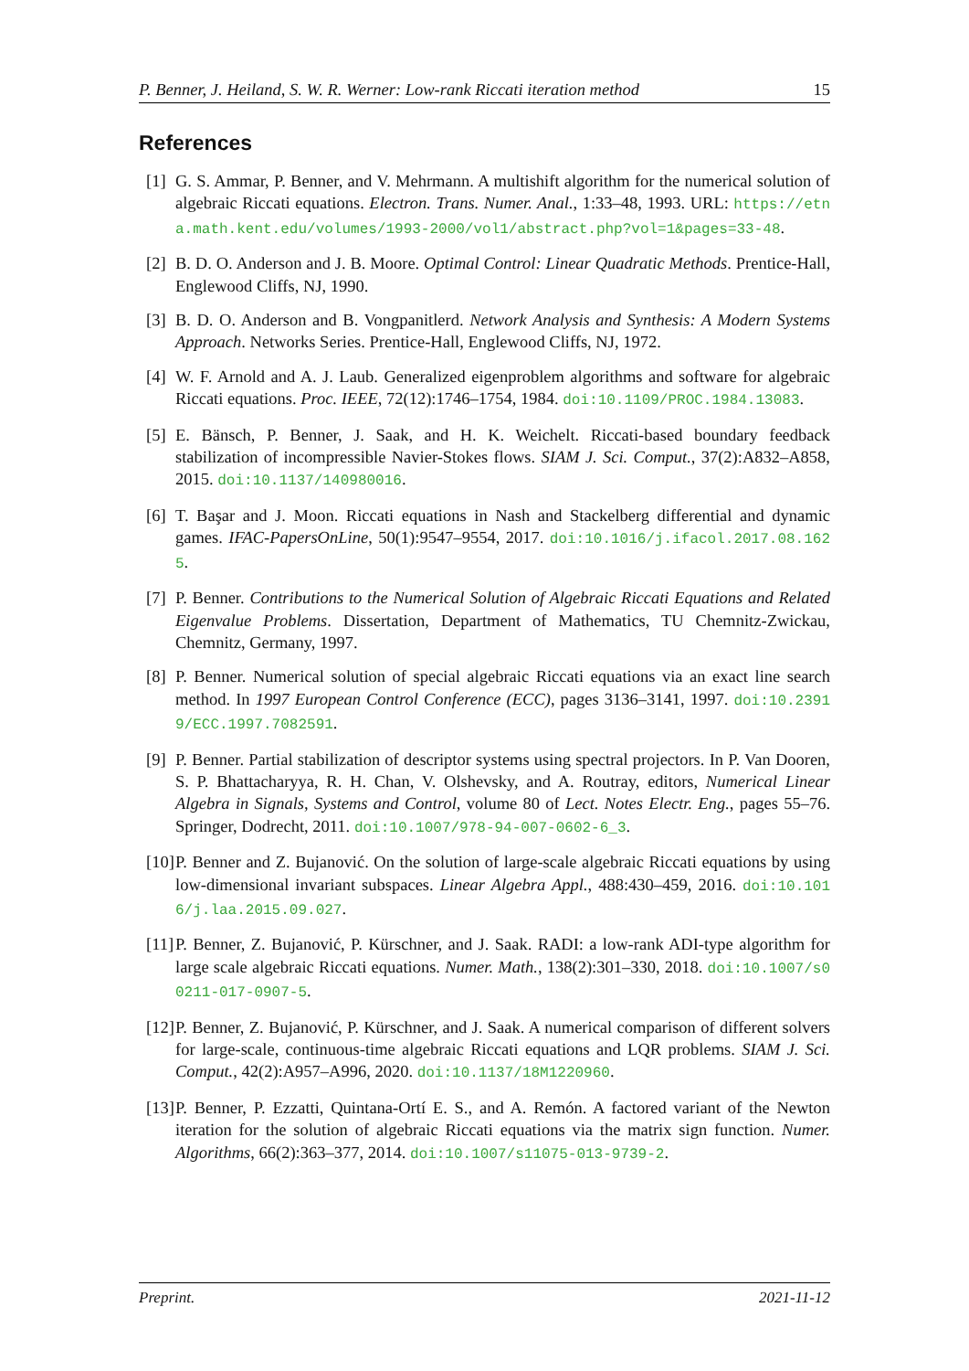P. Benner, J. Heiland, S. W. R. Werner: Low-rank Riccati iteration method 15
References
[1] G. S. Ammar, P. Benner, and V. Mehrmann. A multishift algorithm for the numerical solution of algebraic Riccati equations. Electron. Trans. Numer. Anal., 1:33–48, 1993. URL: https://etna.math.kent.edu/volumes/1993-2000/vol1/abstract.php?vol=1&pages=33-48.
[2] B. D. O. Anderson and J. B. Moore. Optimal Control: Linear Quadratic Methods. Prentice-Hall, Englewood Cliffs, NJ, 1990.
[3] B. D. O. Anderson and B. Vongpanitlerd. Network Analysis and Synthesis: A Modern Systems Approach. Networks Series. Prentice-Hall, Englewood Cliffs, NJ, 1972.
[4] W. F. Arnold and A. J. Laub. Generalized eigenproblem algorithms and software for algebraic Riccati equations. Proc. IEEE, 72(12):1746–1754, 1984. doi:10.1109/PROC.1984.13083.
[5] E. Bänsch, P. Benner, J. Saak, and H. K. Weichelt. Riccati-based boundary feedback stabilization of incompressible Navier-Stokes flows. SIAM J. Sci. Comput., 37(2):A832–A858, 2015. doi:10.1137/140980016.
[6] T. Başar and J. Moon. Riccati equations in Nash and Stackelberg differential and dynamic games. IFAC-PapersOnLine, 50(1):9547–9554, 2017. doi:10.1016/j.ifacol.2017.08.1625.
[7] P. Benner. Contributions to the Numerical Solution of Algebraic Riccati Equations and Related Eigenvalue Problems. Dissertation, Department of Mathematics, TU Chemnitz-Zwickau, Chemnitz, Germany, 1997.
[8] P. Benner. Numerical solution of special algebraic Riccati equations via an exact line search method. In 1997 European Control Conference (ECC), pages 3136–3141, 1997. doi:10.23919/ECC.1997.7082591.
[9] P. Benner. Partial stabilization of descriptor systems using spectral projectors. In P. Van Dooren, S. P. Bhattacharyya, R. H. Chan, V. Olshevsky, and A. Routray, editors, Numerical Linear Algebra in Signals, Systems and Control, volume 80 of Lect. Notes Electr. Eng., pages 55–76. Springer, Dodrecht, 2011. doi:10.1007/978-94-007-0602-6_3.
[10]
P. Benner and Z. Bujanović. On the solution of large-scale algebraic Riccati equations by using low-dimensional invariant subspaces. Linear Algebra Appl., 488:430–459, 2016. doi:10.1016/j.laa.2015.09.027.
[11]
P. Benner, Z. Bujanović, P. Kürschner, and J. Saak. RADI: a low-rank ADI-type algorithm for large scale algebraic Riccati equations. Numer. Math., 138(2):301–330, 2018. doi:10.1007/s00211-017-0907-5.
[12]
P. Benner, Z. Bujanović, P. Kürschner, and J. Saak. A numerical comparison of different solvers for large-scale, continuous-time algebraic Riccati equations and LQR problems. SIAM J. Sci. Comput., 42(2):A957–A996, 2020. doi:10.1137/18M1220960.
[13]
P. Benner, P. Ezzatti, Quintana-Ortí E. S., and A. Remón. A factored variant of the Newton iteration for the solution of algebraic Riccati equations via the matrix sign function. Numer. Algorithms, 66(2):363–377, 2014. doi:10.1007/s11075-013-9739-2.
Preprint. 2021-11-12